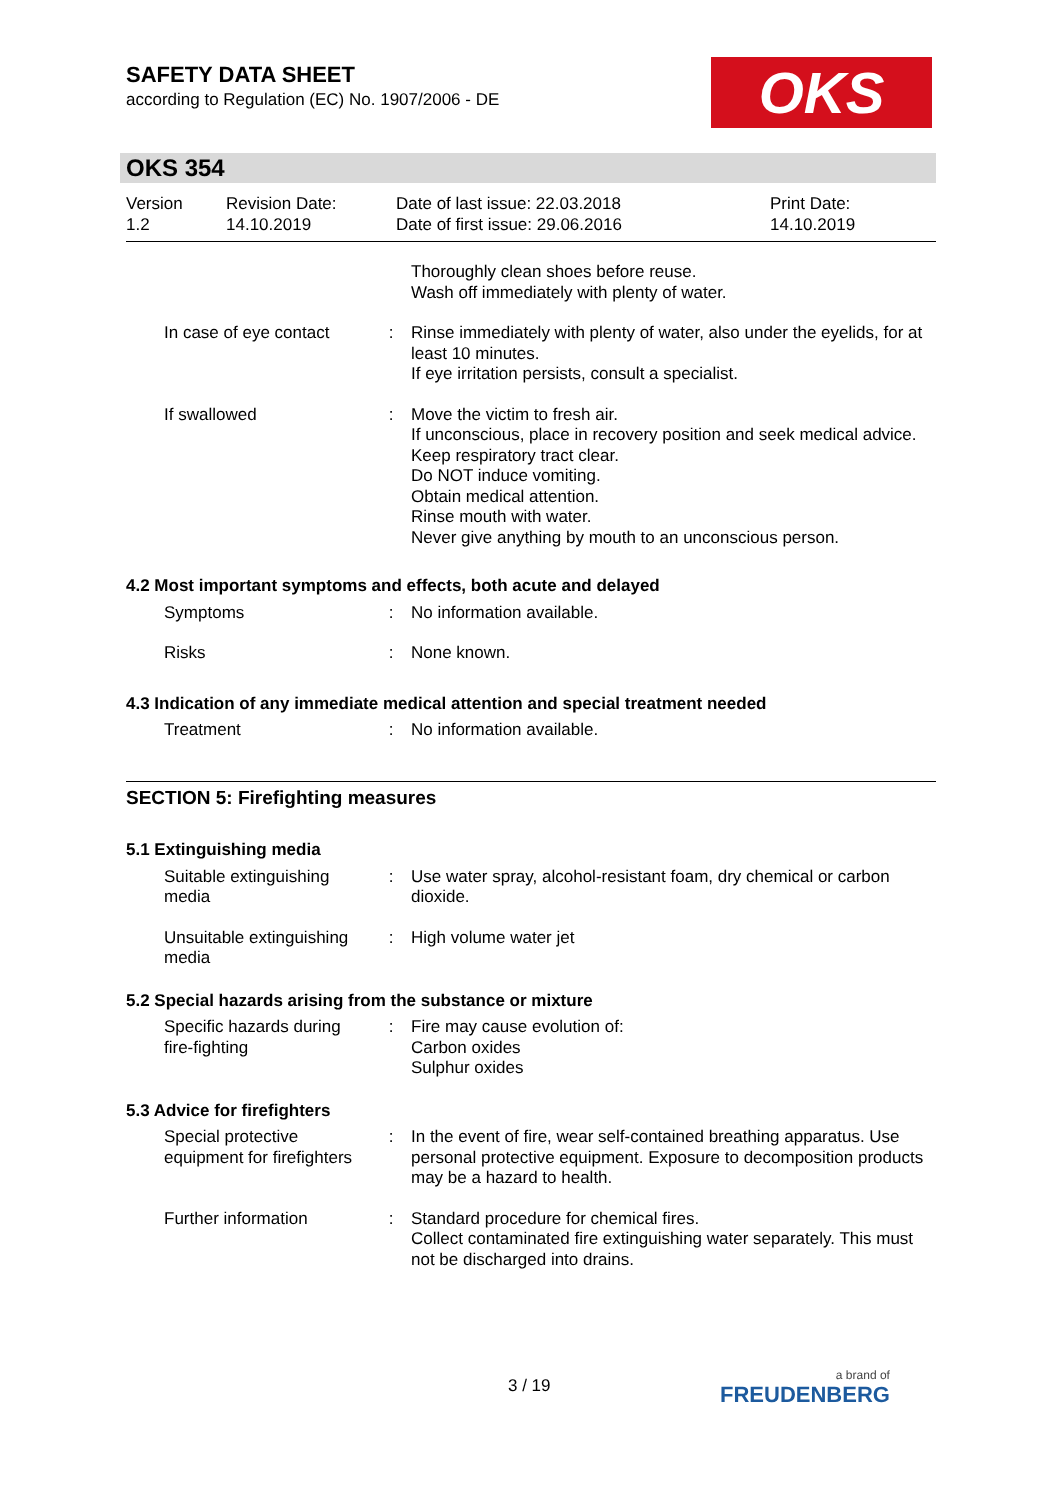SAFETY DATA SHEET
according to Regulation (EC) No. 1907/2006 - DE
OKS
OKS 354
Version
1.2
Revision Date:
14.10.2019
Date of last issue: 22.03.2018
Date of first issue: 29.06.2016
Print Date:
14.10.2019
Thoroughly clean shoes before reuse.
Wash off immediately with plenty of water.
In case of eye contact : Rinse immediately with plenty of water, also under the eyelids, for at least 10 minutes.
If eye irritation persists, consult a specialist.
If swallowed : Move the victim to fresh air.
If unconscious, place in recovery position and seek medical advice.
Keep respiratory tract clear.
Do NOT induce vomiting.
Obtain medical attention.
Rinse mouth with water.
Never give anything by mouth to an unconscious person.
4.2 Most important symptoms and effects, both acute and delayed
Symptoms : No information available.
Risks : None known.
4.3 Indication of any immediate medical attention and special treatment needed
Treatment : No information available.
SECTION 5: Firefighting measures
5.1 Extinguishing media
Suitable extinguishing media
: Use water spray, alcohol-resistant foam, dry chemical or carbon dioxide.
Unsuitable extinguishing media
: High volume water jet
5.2 Special hazards arising from the substance or mixture
Specific hazards during fire-fighting
: Fire may cause evolution of:
Carbon oxides
Sulphur oxides
5.3 Advice for firefighters
Special protective equipment for firefighters
: In the event of fire, wear self-contained breathing apparatus. Use personal protective equipment. Exposure to decomposition products may be a hazard to health.
Further information : Standard procedure for chemical fires.
Collect contaminated fire extinguishing water separately. This must not be discharged into drains.
3 / 19 a brand of
FREUDENBERG